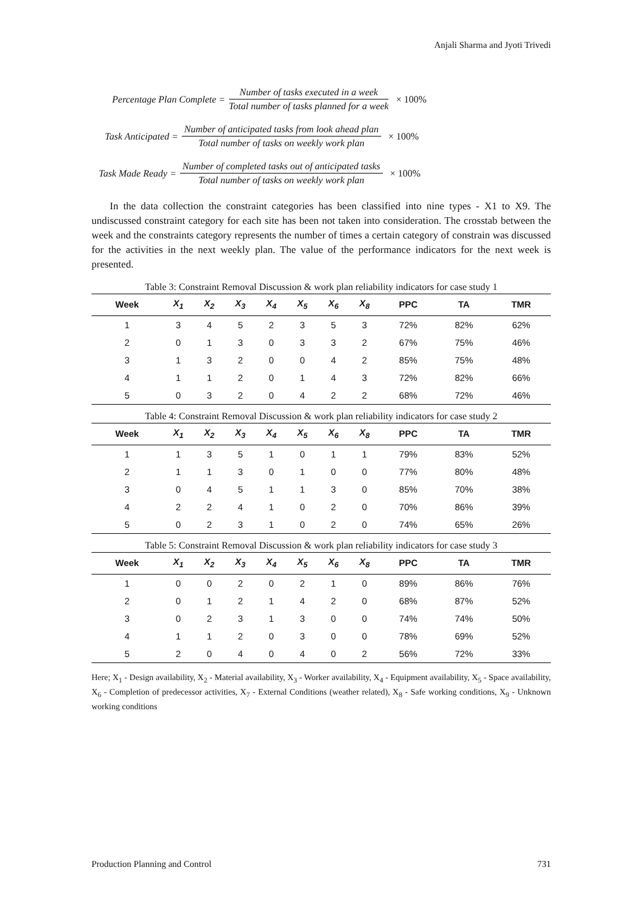Anjali Sharma and Jyoti Trivedi
Percentage Plan Complete = Number of tasks executed in a week Total number of tasks planned for a week × 100%
Task Anticipated = Number of anticipated tasks from look ahead plan Total number of tasks on weekly work plan × 100%
Task Made Ready = Number of completed tasks out of anticipated tasks Total number of tasks on weekly work plan × 100%
In the data collection the constraint categories has been classified into nine types - X1 to X9. The undiscussed constraint category for each site has been not taken into consideration. The crosstab between the week and the constraints category represents the number of times a certain category of constrain was discussed for the activities in the next weekly plan. The value of the performance indicators for the next week is presented.
Table 3: Constraint Removal Discussion & work plan reliability indicators for case study 1
| Week | X<sub>1</sub> | X<sub>2</sub> | X<sub>3</sub> | X<sub>4</sub> | X<sub>5</sub> | X<sub>6</sub> | X<sub>8</sub> | PPC | TA | TMR |
| --- | --- | --- | --- | --- | --- | --- | --- | --- | --- | --- |
| 1 | 3 | 4 | 5 | 2 | 3 | 5 | 3 | 72% | 82% | 62% |
| 2 | 0 | 1 | 3 | 0 | 3 | 3 | 2 | 67% | 75% | 46% |
| 3 | 1 | 3 | 2 | 0 | 0 | 4 | 2 | 85% | 75% | 48% |
| 4 | 1 | 1 | 2 | 0 | 1 | 4 | 3 | 72% | 82% | 66% |
| 5 | 0 | 3 | 2 | 0 | 4 | 2 | 2 | 68% | 72% | 46% |
Table 4: Constraint Removal Discussion & work plan reliability indicators for case study 2
| Week | X<sub>1</sub> | X<sub>2</sub> | X<sub>3</sub> | X<sub>4</sub> | X<sub>5</sub> | X<sub>6</sub> | X<sub>8</sub> | PPC | TA | TMR |
| --- | --- | --- | --- | --- | --- | --- | --- | --- | --- | --- |
| 1 | 1 | 3 | 5 | 1 | 0 | 1 | 1 | 79% | 83% | 52% |
| 2 | 1 | 1 | 3 | 0 | 1 | 0 | 0 | 77% | 80% | 48% |
| 3 | 0 | 4 | 5 | 1 | 1 | 3 | 0 | 85% | 70% | 38% |
| 4 | 2 | 2 | 4 | 1 | 0 | 2 | 0 | 70% | 86% | 39% |
| 5 | 0 | 2 | 3 | 1 | 0 | 2 | 0 | 74% | 65% | 26% |
Table 5: Constraint Removal Discussion & work plan reliability indicators for case study 3
| Week | X<sub>1</sub> | X<sub>2</sub> | X<sub>3</sub> | X<sub>4</sub> | X<sub>5</sub> | X<sub>6</sub> | X<sub>8</sub> | PPC | TA | TMR |
| --- | --- | --- | --- | --- | --- | --- | --- | --- | --- | --- |
| 1 | 0 | 0 | 2 | 0 | 2 | 1 | 0 | 89% | 86% | 76% |
| 2 | 0 | 1 | 2 | 1 | 4 | 2 | 0 | 68% | 87% | 52% |
| 3 | 0 | 2 | 3 | 1 | 3 | 0 | 0 | 74% | 74% | 50% |
| 4 | 1 | 1 | 2 | 0 | 3 | 0 | 0 | 78% | 69% | 52% |
| 5 | 2 | 0 | 4 | 0 | 4 | 0 | 2 | 56% | 72% | 33% |
Here; X<sub>1</sub> - Design availability, X<sub>2</sub> - Material availability, X<sub>3</sub> - Worker availability, X<sub>4</sub> - Equipment availability, X<sub>5</sub> - Space availability, X<sub>6</sub> - Completion of predecessor activities, X<sub>7</sub> - External Conditions (weather related), X<sub>8</sub> - Safe working conditions, X<sub>9</sub> - Unknown working conditions
Production Planning and Control 731